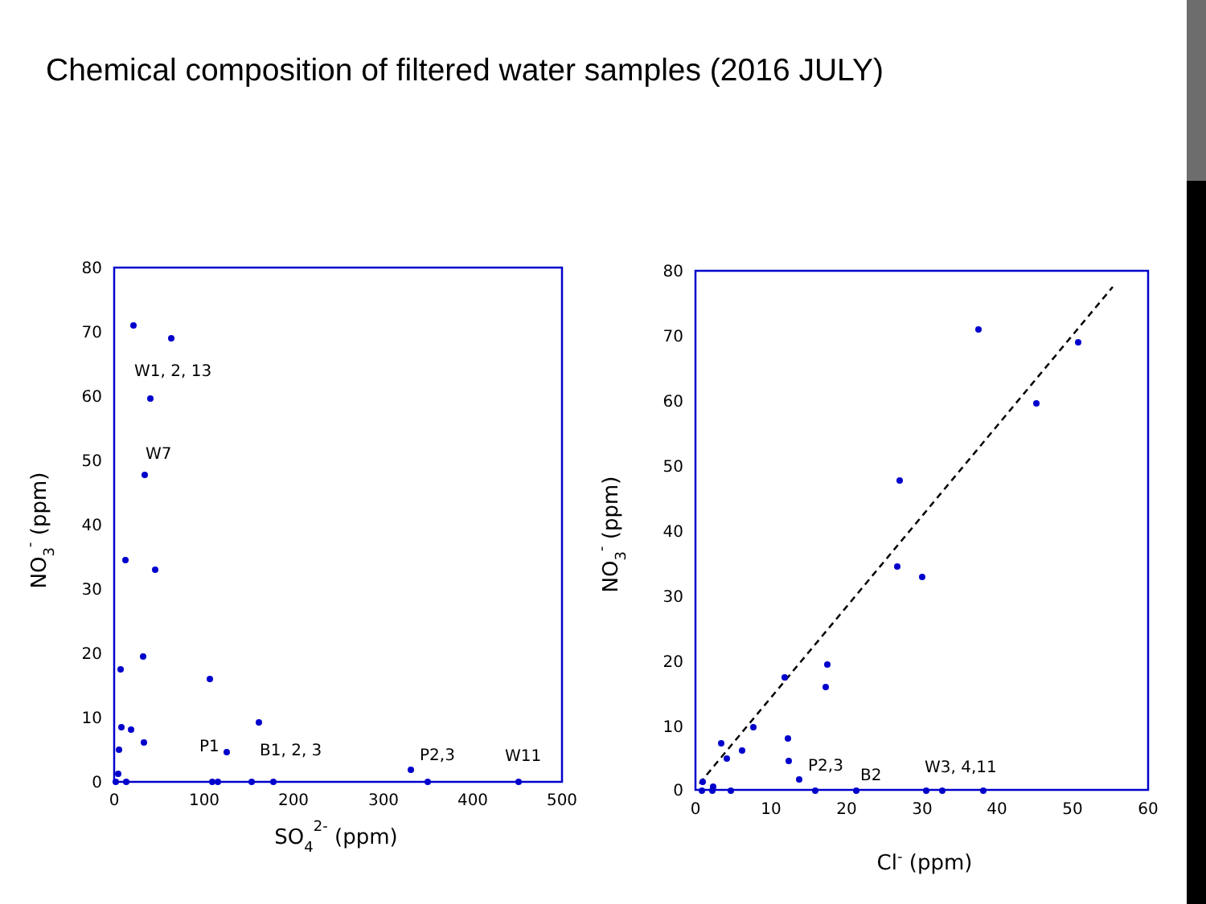Chemical composition of filtered water samples (2016 JULY)
80
70
60
50
40
30
20
10
0
0
100
200
300
400
500
SO42- (ppm)
NO3- (ppm)
W1, 2, 13
W7
P1
B1, 2, 3
P2,3
W11
80
70
60
50
40
30
20
10
0
0
10
20
30
40
50
60
Cl- (ppm)
NO3- (ppm)
P2,3
B2
W3, 4,11